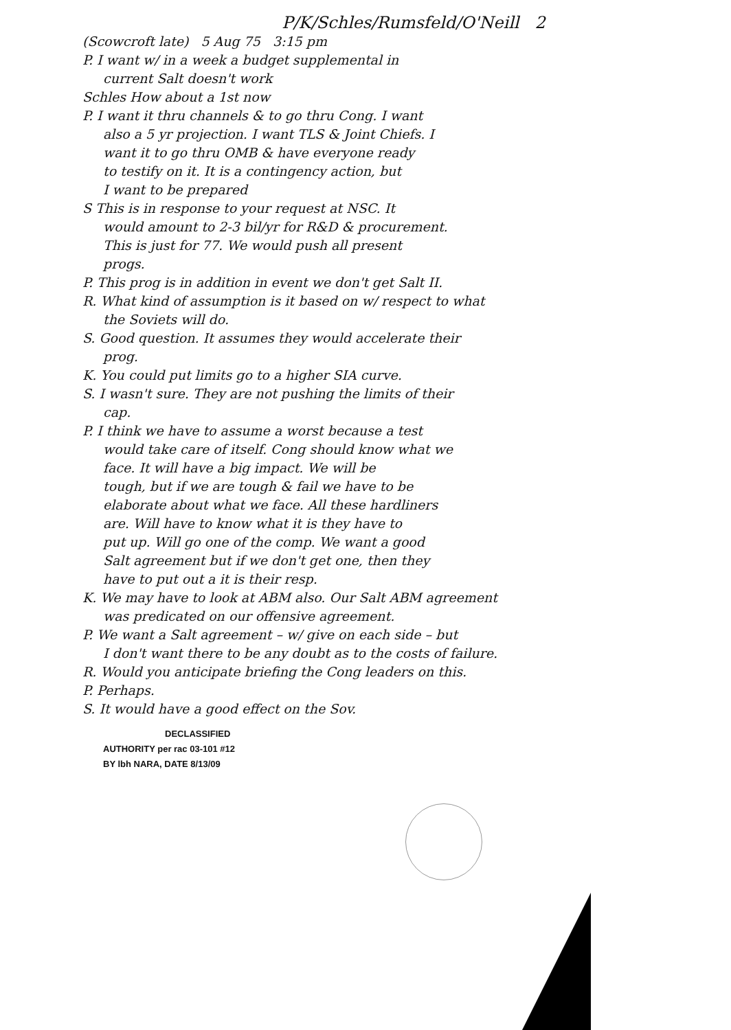P/K/Schles/Rumsfeld/O'Neill 2
(Scowcroft late) 5 Aug 75 3:15 pm
P. I want w/ in a week a budget supplemental in
current Salt doesn't work
Schles How about a 1st now
P. I want it thru channels & to go thru Cong. I want
also a 5 yr projection. I want TLS & Joint Chiefs. I
want it to go thru OMB & have everyone ready
to testify on it. It is a contingency action, but
I want to be prepared
S This is in response to your request at NSC. It
would amount to 2-3 bil/yr for R&D & procurement.
This is just for 77. We would push all present
progs.
P. This prog is in addition in event we don't get Salt II.
R. What kind of assumption is it based on w/ respect to what
the Soviets will do.
S. Good question. It assumes they would accelerate their
prog.
K. You could put limits go to a higher SIA curve.
S. I wasn't sure. They are not pushing the limits of their
cap.
P. I think we have to assume a worst because a test
would take care of itself. Cong should know what we
face. It will have a big impact. We will be
tough, but if we are tough & fail we have to be
elaborate about what we face. All these hardliners
are. Will have to know what it is they have to
put up. Will go one of the comp. We want a good
Salt agreement but if we don't get one, then they
have to put out a it is their resp.
K. We may have to look at ABM also. Our Salt ABM agreement
was predicated on our offensive agreement.
P. We want a Salt agreement – w/ give on each side – but
I don't want there to be any doubt as to the costs of failure.
R. Would you anticipate briefing the Cong leaders on this.
P. Perhaps.
S. It would have a good effect on the Sov.
DECLASSIFIED
AUTHORITY per rac 03-101 #12
BY lbh NARA, DATE 8/13/09